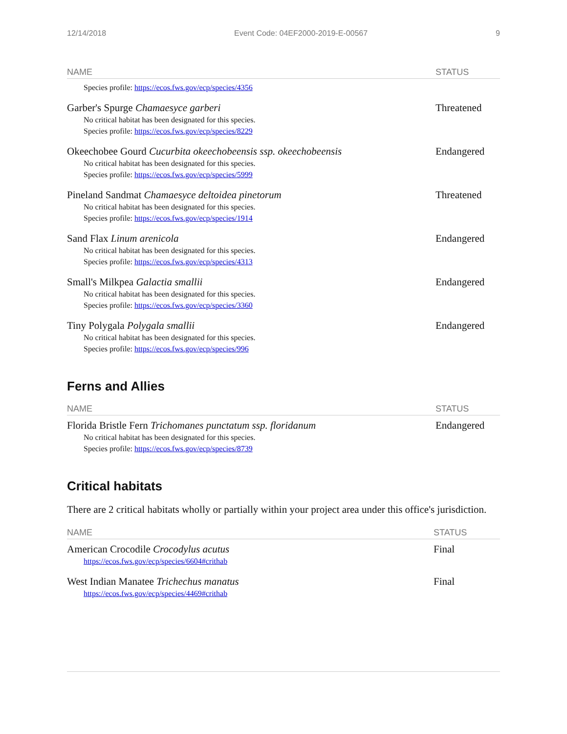12/14/2018 Event Code: 04EF2000-2019-E-00567 9
| NAME | STATUS |
| --- | --- |
| Species profile: https://ecos.fws.gov/ecp/species/4356 | |
| Garber's Spurge Chamaesyce garberi No critical habitat has been designated for this species. Species profile: https://ecos.fws.gov/ecp/species/8229 | Threatened |
| Okeechobee Gourd Cucurbita okeechobeensis ssp. okeechobeensis No critical habitat has been designated for this species. Species profile: https://ecos.fws.gov/ecp/species/5999 | Endangered |
| Pineland Sandmat Chamaesyce deltoidea pinetorum No critical habitat has been designated for this species. Species profile: https://ecos.fws.gov/ecp/species/1914 | Threatened |
| Sand Flax Linum arenicola No critical habitat has been designated for this species. Species profile: https://ecos.fws.gov/ecp/species/4313 | Endangered |
| Small's Milkpea Galactia smallii No critical habitat has been designated for this species. Species profile: https://ecos.fws.gov/ecp/species/3360 | Endangered |
| Tiny Polygala Polygala smallii No critical habitat has been designated for this species. Species profile: https://ecos.fws.gov/ecp/species/996 | Endangered |
Ferns and Allies
| NAME | STATUS |
| --- | --- |
| Florida Bristle Fern Trichomanes punctatum ssp. floridanum No critical habitat has been designated for this species. Species profile: https://ecos.fws.gov/ecp/species/8739 | Endangered |
Critical habitats
There are 2 critical habitats wholly or partially within your project area under this office's jurisdiction.
| NAME | STATUS |
| --- | --- |
| American Crocodile Crocodylus acutus https://ecos.fws.gov/ecp/species/6604#crithab | Final |
| West Indian Manatee Trichechus manatus https://ecos.fws.gov/ecp/species/4469#crithab | Final |